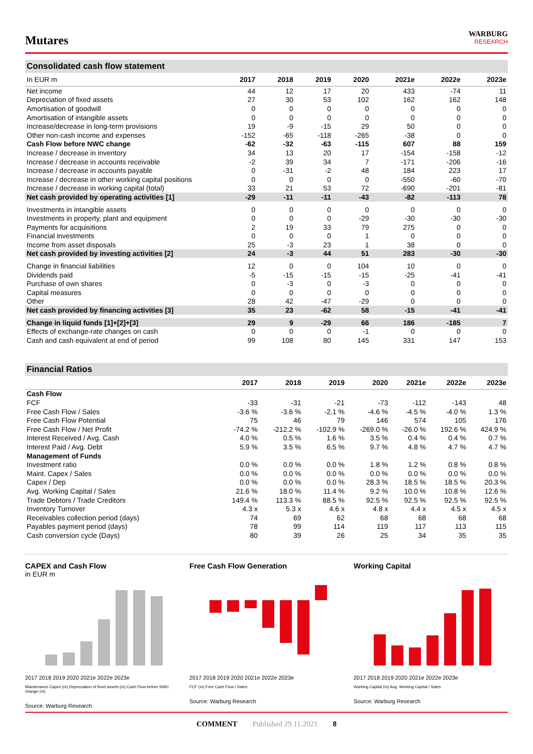Mutares
WARBURG
RESEARCH
Consolidated cash flow statement
| In EUR m | 2017 | 2018 | 2019 | 2020 | 2021e | 2022e | 2023e |
| --- | --- | --- | --- | --- | --- | --- | --- |
| Net income | 44 | 12 | 17 | 20 | 433 | -74 | 11 |
| Depreciation of fixed assets | 27 | 30 | 53 | 102 | 162 | 162 | 148 |
| Amortisation of goodwill | 0 | 0 | 0 | 0 | 0 | 0 | 0 |
| Amortisation of intangible assets | 0 | 0 | 0 | 0 | 0 | 0 | 0 |
| Increase/decrease in long-term provisions | 19 | -9 | -15 | 29 | 50 | 0 | 0 |
| Other non-cash income and expenses | -152 | -65 | -118 | -265 | -38 | 0 | 0 |
| Cash Flow before NWC change | -62 | -32 | -63 | -115 | 607 | 88 | 159 |
| Increase / decrease in inventory | 34 | 13 | 20 | 17 | -154 | -158 | -12 |
| Increase / decrease in accounts receivable | -2 | 39 | 34 | 7 | -171 | -206 | -16 |
| Increase / decrease in accounts payable | 0 | -31 | -2 | 48 | 184 | 223 | 17 |
| Increase / decrease in other working capital positions | 0 | 0 | 0 | 0 | -550 | -60 | -70 |
| Increase / decrease in working capital (total) | 33 | 21 | 53 | 72 | -690 | -201 | -81 |
| Net cash provided by operating activities [1] | -29 | -11 | -11 | -43 | -82 | -113 | 78 |
| Investments in intangible assets | 0 | 0 | 0 | 0 | 0 | 0 | 0 |
| Investments in property, plant and equipment | 0 | 0 | 0 | -29 | -30 | -30 | -30 |
| Payments for acquisitions | 2 | 19 | 33 | 79 | 275 | 0 | 0 |
| Financial investments | 0 | 0 | 0 | 1 | 0 | 0 | 0 |
| Income from asset disposals | 25 | -3 | 23 | 1 | 38 | 0 | 0 |
| Net cash provided by investing activities [2] | 24 | -3 | 44 | 51 | 283 | -30 | -30 |
| Change in financial liabilities | 12 | 0 | 0 | 104 | 10 | 0 | 0 |
| Dividends paid | -5 | -15 | -15 | -15 | -25 | -41 | -41 |
| Purchase of own shares | 0 | -3 | 0 | -3 | 0 | 0 | 0 |
| Capital measures | 0 | 0 | 0 | 0 | 0 | 0 | 0 |
| Other | 28 | 42 | -47 | -29 | 0 | 0 | 0 |
| Net cash provided by financing activities [3] | 35 | 23 | -62 | 58 | -15 | -41 | -41 |
| Change in liquid funds [1]+[2]+[3] | 29 | 9 | -29 | 66 | 186 | -185 | 7 |
| Effects of exchange-rate changes on cash | 0 | 0 | 0 | -1 | 0 | 0 | 0 |
| Cash and cash equivalent at end of period | 99 | 108 | 80 | 145 | 331 | 147 | 153 |
Financial Ratios
| | 2017 | 2018 | 2019 | 2020 | 2021e | 2022e | 2023e |
| --- | --- | --- | --- | --- | --- | --- | --- |
| Cash Flow | | | | | | | |
| FCF | -33 | -31 | -21 | -73 | -112 | -143 | 48 |
| Free Cash Flow / Sales | -3.6 % | -3.6 % | -2.1 % | -4.6 % | -4.5 % | -4.0 % | 1.3 % |
| Free Cash Flow Potential | 75 | 46 | 79 | 146 | 574 | 105 | 176 |
| Free Cash Flow / Net Profit | -74.2 % | -212.2 % | -102.9 % | -269.0 % | -26.0 % | 192.6 % | 424.9 % |
| Interest Received / Avg. Cash | 4.0 % | 0.5 % | 1.6 % | 3.5 % | 0.4 % | 0.4 % | 0.7 % |
| Interest Paid / Avg. Debt | 5.9 % | 3.5 % | 6.5 % | 9.7 % | 4.8 % | 4.7 % | 4.7 % |
| Management of Funds | | | | | | | |
| Investment ratio | 0.0 % | 0.0 % | 0.0 % | 1.8 % | 1.2 % | 0.8 % | 0.8 % |
| Maint. Capex / Sales | 0.0 % | 0.0 % | 0.0 % | 0.0 % | 0.0 % | 0.0 % | 0.0 % |
| Capex / Dep | 0.0 % | 0.0 % | 0.0 % | 28.3 % | 18.5 % | 18.5 % | 20.3 % |
| Avg. Working Capital / Sales | 21.6 % | 18.0 % | 11.4 % | 9.2 % | 10.0 % | 10.8 % | 12.6 % |
| Trade Debtors / Trade Creditors | 149.4 % | 113.3 % | 88.5 % | 92.5 % | 92.5 % | 92.5 % | 92.5 % |
| Inventory Turnover | 4.3 x | 5.3 x | 4.6 x | 4.8 x | 4.4 x | 4.5 x | 4.5 x |
| Receivables collection period (days) | 74 | 69 | 62 | 68 | 68 | 68 | 68 |
| Payables payment period (days) | 78 | 99 | 114 | 119 | 117 | 113 | 115 |
| Cash conversion cycle (Days) | 80 | 39 | 26 | 25 | 34 | 35 | 35 |
CAPEX and Cash Flow
in EUR m
2017 2018 2019 2020 2021e 2022e 2023e
Maintenance Capex (m) Depreciation of fixed assets (m) Cash Flow before NWC change (m)
Source: Warburg Research
Free Cash Flow Generation
2017 2018 2019 2020 2021e 2022e 2023e
FCF (m) Free Cash Flow / Sales
Source: Warburg Research
Working Capital
2017 2018 2019 2020 2021e 2022e 2023e
Working Capital (m) Avg. Working Capital / Sales
Source: Warburg Research
COMMENT Published 29.11.2021 8